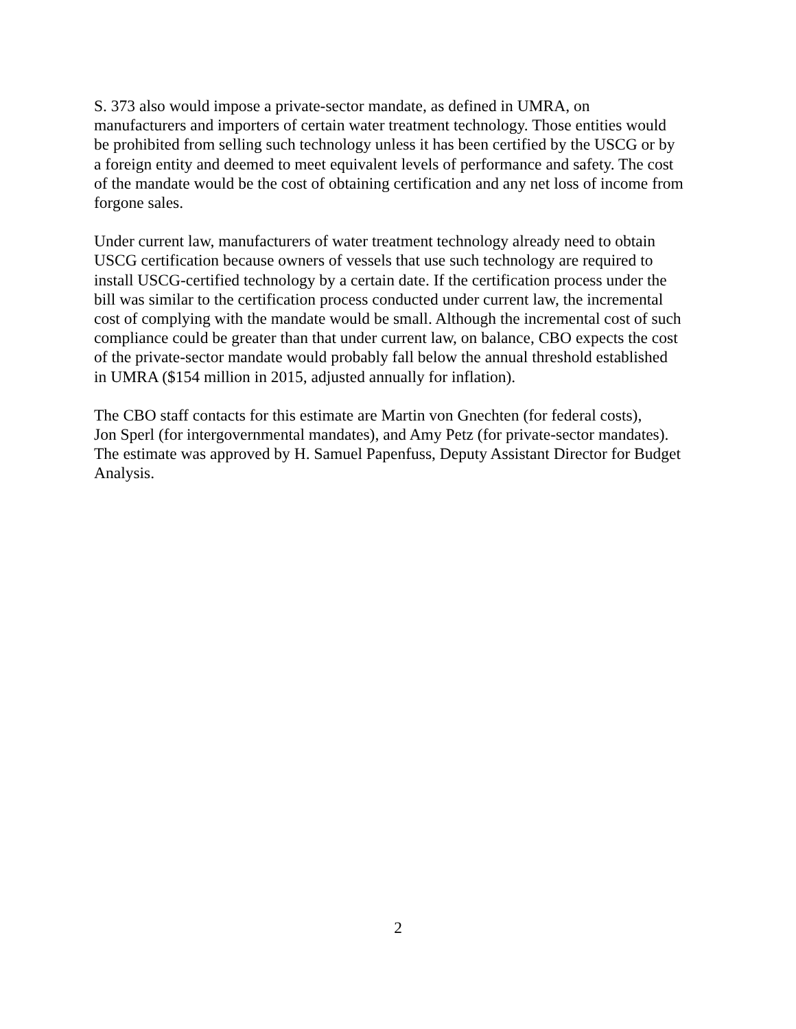S. 373 also would impose a private-sector mandate, as defined in UMRA, on
manufacturers and importers of certain water treatment technology. Those entities would
be prohibited from selling such technology unless it has been certified by the USCG or by
a foreign entity and deemed to meet equivalent levels of performance and safety. The cost
of the mandate would be the cost of obtaining certification and any net loss of income from
forgone sales.
Under current law, manufacturers of water treatment technology already need to obtain
USCG certification because owners of vessels that use such technology are required to
install USCG-certified technology by a certain date. If the certification process under the
bill was similar to the certification process conducted under current law, the incremental
cost of complying with the mandate would be small. Although the incremental cost of such
compliance could be greater than that under current law, on balance, CBO expects the cost
of the private-sector mandate would probably fall below the annual threshold established
in UMRA ($154 million in 2015, adjusted annually for inflation).
The CBO staff contacts for this estimate are Martin von Gnechten (for federal costs),
Jon Sperl (for intergovernmental mandates), and Amy Petz (for private-sector mandates).
The estimate was approved by H. Samuel Papenfuss, Deputy Assistant Director for Budget
Analysis.
2